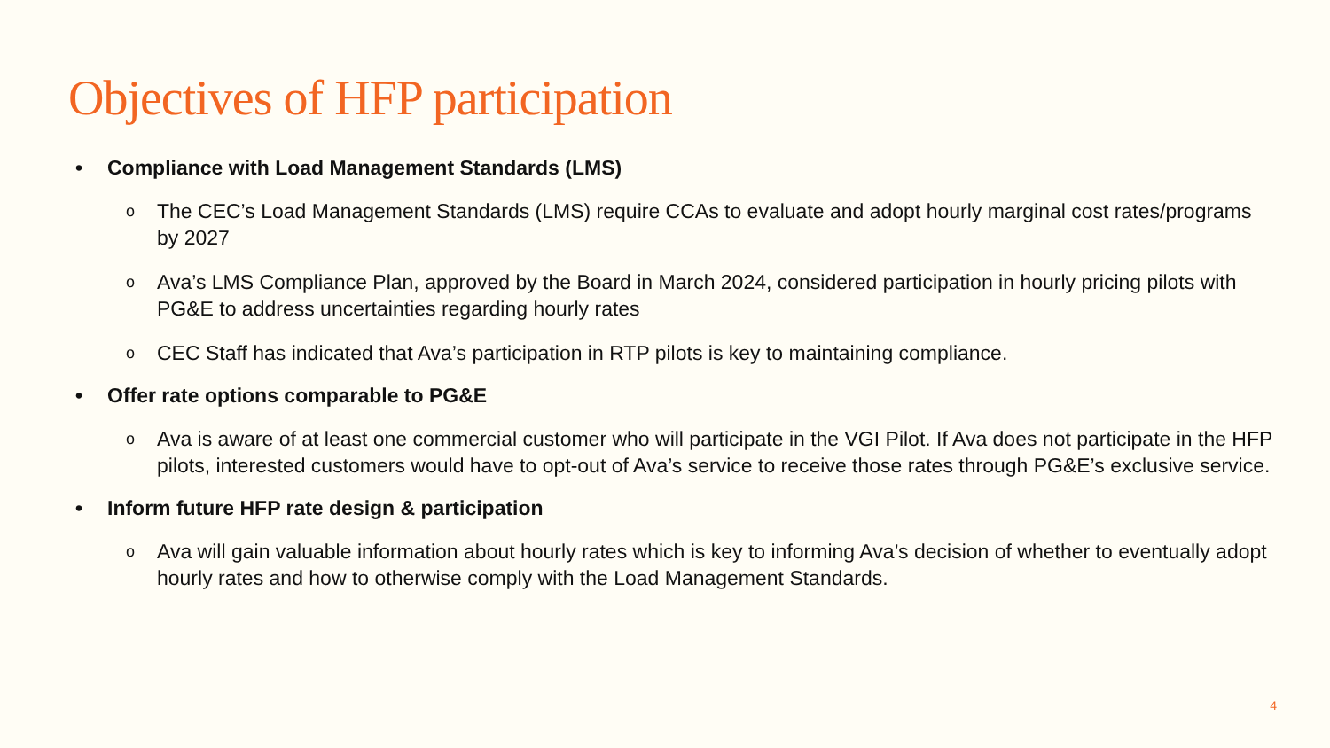Objectives of HFP participation
• Compliance with Load Management Standards (LMS)
o The CEC’s Load Management Standards (LMS) require CCAs to evaluate and adopt hourly marginal cost rates/programs by 2027
o Ava’s LMS Compliance Plan, approved by the Board in March 2024, considered participation in hourly pricing pilots with PG&E to address uncertainties regarding hourly rates
o CEC Staff has indicated that Ava’s participation in RTP pilots is key to maintaining compliance.
• Offer rate options comparable to PG&E
o Ava is aware of at least one commercial customer who will participate in the VGI Pilot. If Ava does not participate in the HFP pilots, interested customers would have to opt-out of Ava’s service to receive those rates through PG&E’s exclusive service.
• Inform future HFP rate design & participation
o Ava will gain valuable information about hourly rates which is key to informing Ava’s decision of whether to eventually adopt hourly rates and how to otherwise comply with the Load Management Standards.
4